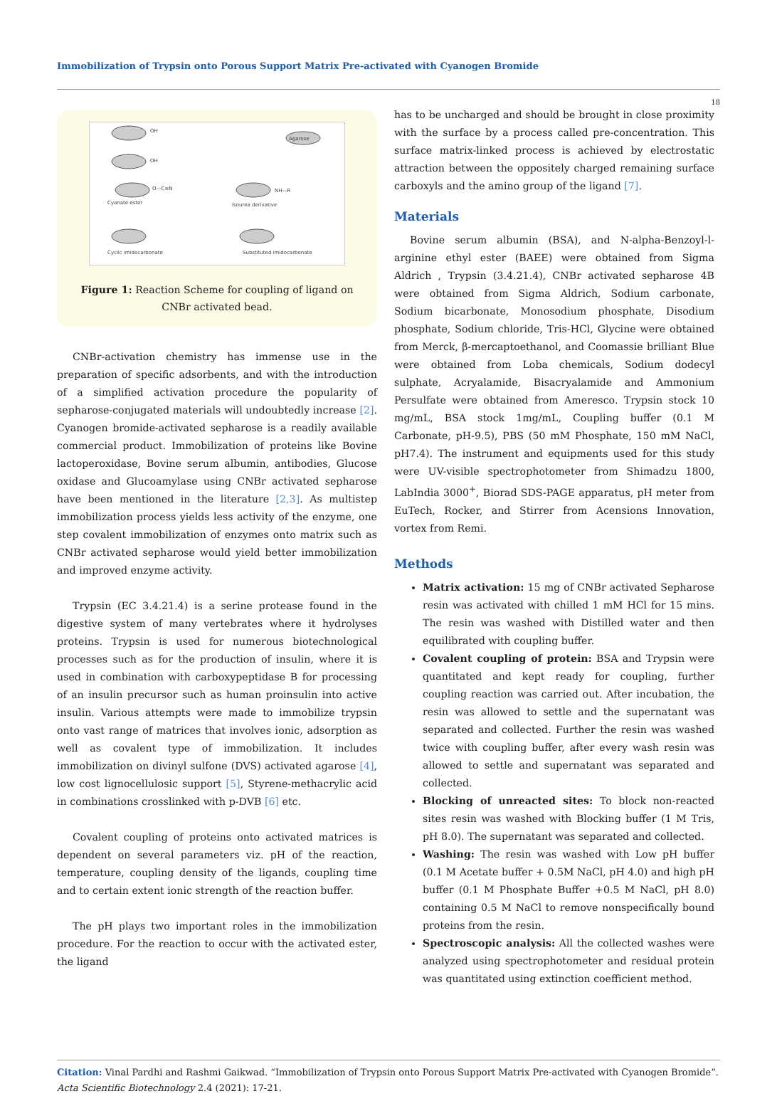Immobilization of Trypsin onto Porous Support Matrix Pre-activated with Cyanogen Bromide
18
OH
OH
O—C≡N
Cyanate ester
Isourea derivative
Cyclic imidocarbonate
Substituted imidocarbonate
Agarose
NH—R
Figure 1: Reaction Scheme for coupling of ligand on CNBr activated bead.
CNBr-activation chemistry has immense use in the preparation of specific adsorbents, and with the introduction of a simplified activation procedure the popularity of sepharose-conjugated materials will undoubtedly increase [2]. Cyanogen bromide-activated sepharose is a readily available commercial product. Immobilization of proteins like Bovine lactoperoxidase, Bovine serum albumin, antibodies, Glucose oxidase and Glucoamylase using CNBr activated sepharose have been mentioned in the literature [2,3]. As multistep immobilization process yields less activity of the enzyme, one step covalent immobilization of enzymes onto matrix such as CNBr activated sepharose would yield better immobilization and improved enzyme activity.
Trypsin (EC 3.4.21.4) is a serine protease found in the digestive system of many vertebrates where it hydrolyses proteins. Trypsin is used for numerous biotechnological processes such as for the production of insulin, where it is used in combination with carboxypeptidase B for processing of an insulin precursor such as human proinsulin into active insulin. Various attempts were made to immobilize trypsin onto vast range of matrices that involves ionic, adsorption as well as covalent type of immobilization. It includes immobilization on divinyl sulfone (DVS) activated agarose [4], low cost lignocellulosic support [5], Styrene-methacrylic acid in combinations crosslinked with p-DVB [6] etc.
Covalent coupling of proteins onto activated matrices is dependent on several parameters viz. pH of the reaction, temperature, coupling density of the ligands, coupling time and to certain extent ionic strength of the reaction buffer.
The pH plays two important roles in the immobilization procedure. For the reaction to occur with the activated ester, the ligand
has to be uncharged and should be brought in close proximity with the surface by a process called pre-concentration. This surface matrix-linked process is achieved by electrostatic attraction between the oppositely charged remaining surface carboxyls and the amino group of the ligand [7].
Materials
Bovine serum albumin (BSA), and N-alpha-Benzoyl-l-arginine ethyl ester (BAEE) were obtained from Sigma Aldrich , Trypsin (3.4.21.4), CNBr activated sepharose 4B were obtained from Sigma Aldrich, Sodium carbonate, Sodium bicarbonate, Monosodium phosphate, Disodium phosphate, Sodium chloride, Tris-HCl, Glycine were obtained from Merck, β-mercaptoethanol, and Coomassie brilliant Blue were obtained from Loba chemicals, Sodium dodecyl sulphate, Acryalamide, Bisacryalamide and Ammonium Persulfate were obtained from Ameresco. Trypsin stock 10 mg/mL, BSA stock 1mg/mL, Coupling buffer (0.1 M Carbonate, pH-9.5), PBS (50 mM Phosphate, 150 mM NaCl, pH7.4). The instrument and equipments used for this study were UV-visible spectrophotometer from Shimadzu 1800, LabIndia 3000<sup>+</sup>, Biorad SDS-PAGE apparatus, pH meter from EuTech, Rocker, and Stirrer from Acensions Innovation, vortex from Remi.
Methods
Matrix activation: 15 mg of CNBr activated Sepharose resin was activated with chilled 1 mM HCl for 15 mins. The resin was washed with Distilled water and then equilibrated with coupling buffer.
Covalent coupling of protein: BSA and Trypsin were quantitated and kept ready for coupling, further coupling reaction was carried out. After incubation, the resin was allowed to settle and the supernatant was separated and collected. Further the resin was washed twice with coupling buffer, after every wash resin was allowed to settle and supernatant was separated and collected.
Blocking of unreacted sites: To block non-reacted sites resin was washed with Blocking buffer (1 M Tris, pH 8.0). The supernatant was separated and collected.
Washing: The resin was washed with Low pH buffer (0.1 M Acetate buffer + 0.5M NaCl, pH 4.0) and high pH buffer (0.1 M Phosphate Buffer +0.5 M NaCl, pH 8.0) containing 0.5 M NaCl to remove nonspecifically bound proteins from the resin.
Spectroscopic analysis: All the collected washes were analyzed using spectrophotometer and residual protein was quantitated using extinction coefficient method.
Citation: Vinal Pardhi and Rashmi Gaikwad. “Immobilization of Trypsin onto Porous Support Matrix Pre-activated with Cyanogen Bromide”. Acta Scientific Biotechnology 2.4 (2021): 17-21.